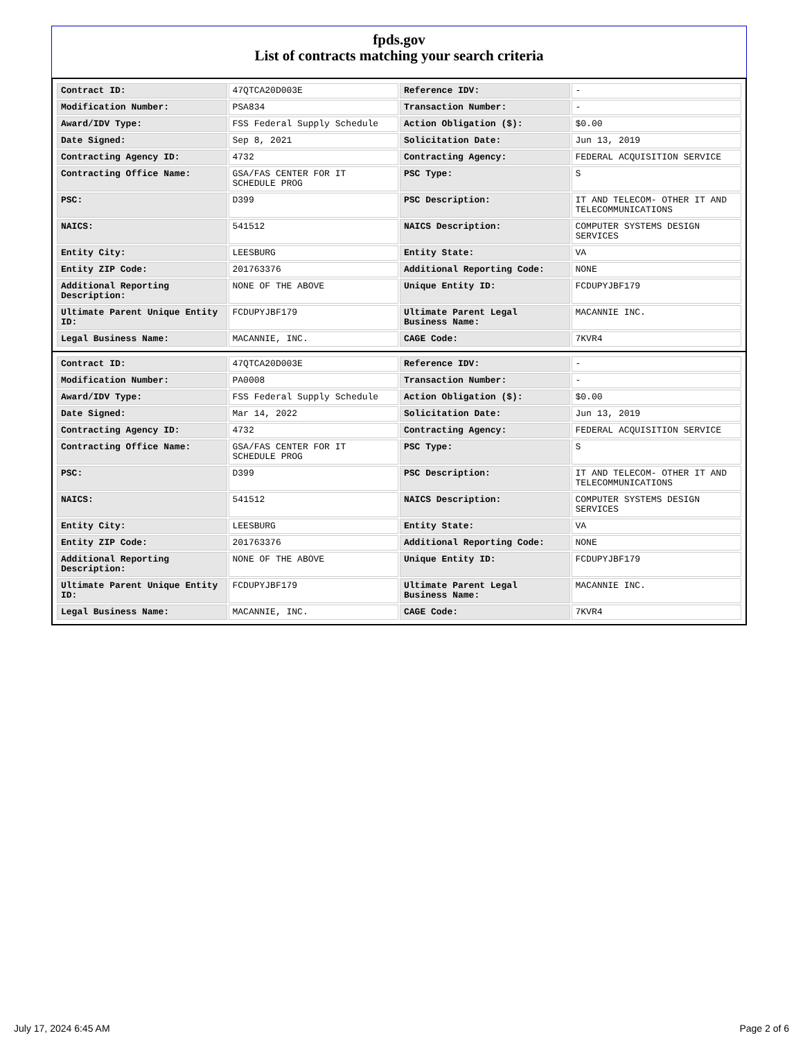fpds.gov
List of contracts matching your search criteria
| Contract ID: | 47QTCA20D003E | Reference IDV: | - |
| Modification Number: | PSA834 | Transaction Number: | - |
| Award/IDV Type: | FSS Federal Supply Schedule | Action Obligation ($): | $0.00 |
| Date Signed: | Sep 8, 2021 | Solicitation Date: | Jun 13, 2019 |
| Contracting Agency ID: | 4732 | Contracting Agency: | FEDERAL ACQUISITION SERVICE |
| Contracting Office Name: | GSA/FAS CENTER FOR IT SCHEDULE PROG | PSC Type: | S |
| PSC: | D399 | PSC Description: | IT AND TELECOM- OTHER IT AND TELECOMMUNICATIONS |
| NAICS: | 541512 | NAICS Description: | COMPUTER SYSTEMS DESIGN SERVICES |
| Entity City: | LEESBURG | Entity State: | VA |
| Entity ZIP Code: | 201763376 | Additional Reporting Code: | NONE |
| Additional Reporting Description: | NONE OF THE ABOVE | Unique Entity ID: | FCDUPYJBF179 |
| Ultimate Parent Unique Entity ID: | FCDUPYJBF179 | Ultimate Parent Legal Business Name: | MACANNIE INC. |
| Legal Business Name: | MACANNIE, INC. | CAGE Code: | 7KVR4 |
| Contract ID: | 47QTCA20D003E | Reference IDV: | - |
| Modification Number: | PA0008 | Transaction Number: | - |
| Award/IDV Type: | FSS Federal Supply Schedule | Action Obligation ($): | $0.00 |
| Date Signed: | Mar 14, 2022 | Solicitation Date: | Jun 13, 2019 |
| Contracting Agency ID: | 4732 | Contracting Agency: | FEDERAL ACQUISITION SERVICE |
| Contracting Office Name: | GSA/FAS CENTER FOR IT SCHEDULE PROG | PSC Type: | S |
| PSC: | D399 | PSC Description: | IT AND TELECOM- OTHER IT AND TELECOMMUNICATIONS |
| NAICS: | 541512 | NAICS Description: | COMPUTER SYSTEMS DESIGN SERVICES |
| Entity City: | LEESBURG | Entity State: | VA |
| Entity ZIP Code: | 201763376 | Additional Reporting Code: | NONE |
| Additional Reporting Description: | NONE OF THE ABOVE | Unique Entity ID: | FCDUPYJBF179 |
| Ultimate Parent Unique Entity ID: | FCDUPYJBF179 | Ultimate Parent Legal Business Name: | MACANNIE INC. |
| Legal Business Name: | MACANNIE, INC. | CAGE Code: | 7KVR4 |
July 17, 2024 6:45 AM Page 2 of 6